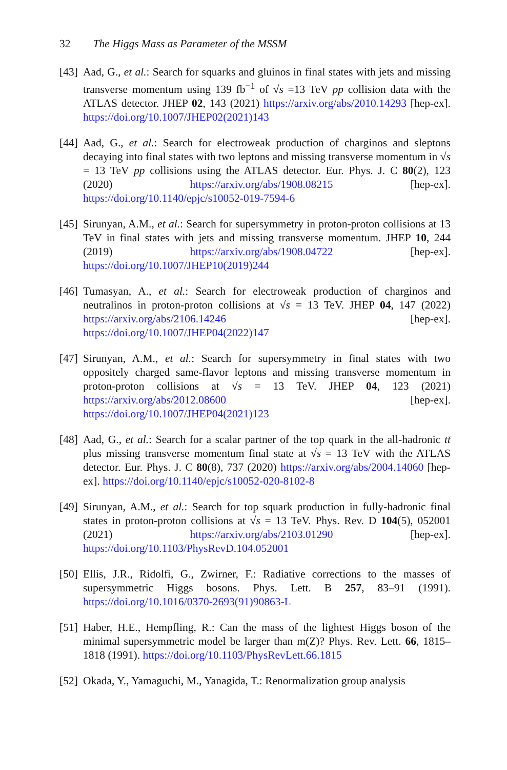32 The Higgs Mass as Parameter of the MSSM
[43]
Aad, G., et al.: Search for squarks and gluinos in final states with jets and missing transverse momentum using 139 fb<sup>−1</sup> of √s =13 TeV pp collision data with the ATLAS detector. JHEP 02, 143 (2021) https://arxiv.org/abs/2010.14293 [hep-ex]. https://doi.org/10.1007/JHEP02(2021)143
[44]
Aad, G., et al.: Search for electroweak production of charginos and sleptons decaying into final states with two leptons and missing transverse momentum in √s = 13 TeV pp collisions using the ATLAS detector. Eur. Phys. J. C 80(2), 123 (2020) https://arxiv.org/abs/1908.08215 [hep-ex]. https://doi.org/10.1140/epjc/s10052-019-7594-6
[45]
Sirunyan, A.M., et al.: Search for supersymmetry in proton-proton collisions at 13 TeV in final states with jets and missing transverse momentum. JHEP 10, 244 (2019) https://arxiv.org/abs/1908.04722 [hep-ex]. https://doi.org/10.1007/JHEP10(2019)244
[46]
Tumasyan, A., et al.: Search for electroweak production of charginos and neutralinos in proton-proton collisions at √s = 13 TeV. JHEP 04, 147 (2022) https://arxiv.org/abs/2106.14246 [hep-ex]. https://doi.org/10.1007/JHEP04(2022)147
[47]
Sirunyan, A.M., et al.: Search for supersymmetry in final states with two oppositely charged same-flavor leptons and missing transverse momentum in proton-proton collisions at √s = 13 TeV. JHEP 04, 123 (2021) https://arxiv.org/abs/2012.08600 [hep-ex]. https://doi.org/10.1007/JHEP04(2021)123
[48]
Aad, G., et al.: Search for a scalar partner of the top quark in the all-hadronic tt̄ plus missing transverse momentum final state at √s = 13 TeV with the ATLAS detector. Eur. Phys. J. C 80(8), 737 (2020) https://arxiv.org/abs/2004.14060 [hep-ex]. https://doi.org/10.1140/epjc/s10052-020-8102-8
[49]
Sirunyan, A.M., et al.: Search for top squark production in fully-hadronic final states in proton-proton collisions at √s = 13 TeV. Phys. Rev. D 104(5), 052001 (2021) https://arxiv.org/abs/2103.01290 [hep-ex]. https://doi.org/10.1103/PhysRevD.104.052001
[50]
Ellis, J.R., Ridolfi, G., Zwirner, F.: Radiative corrections to the masses of supersymmetric Higgs bosons. Phys. Lett. B 257, 83–91 (1991). https://doi.org/10.1016/0370-2693(91)90863-L
[51]
Haber, H.E., Hempfling, R.: Can the mass of the lightest Higgs boson of the minimal supersymmetric model be larger than m(Z)? Phys. Rev. Lett. 66, 1815–1818 (1991). https://doi.org/10.1103/PhysRevLett.66.1815
[52]
Okada, Y., Yamaguchi, M., Yanagida, T.: Renormalization group analysis